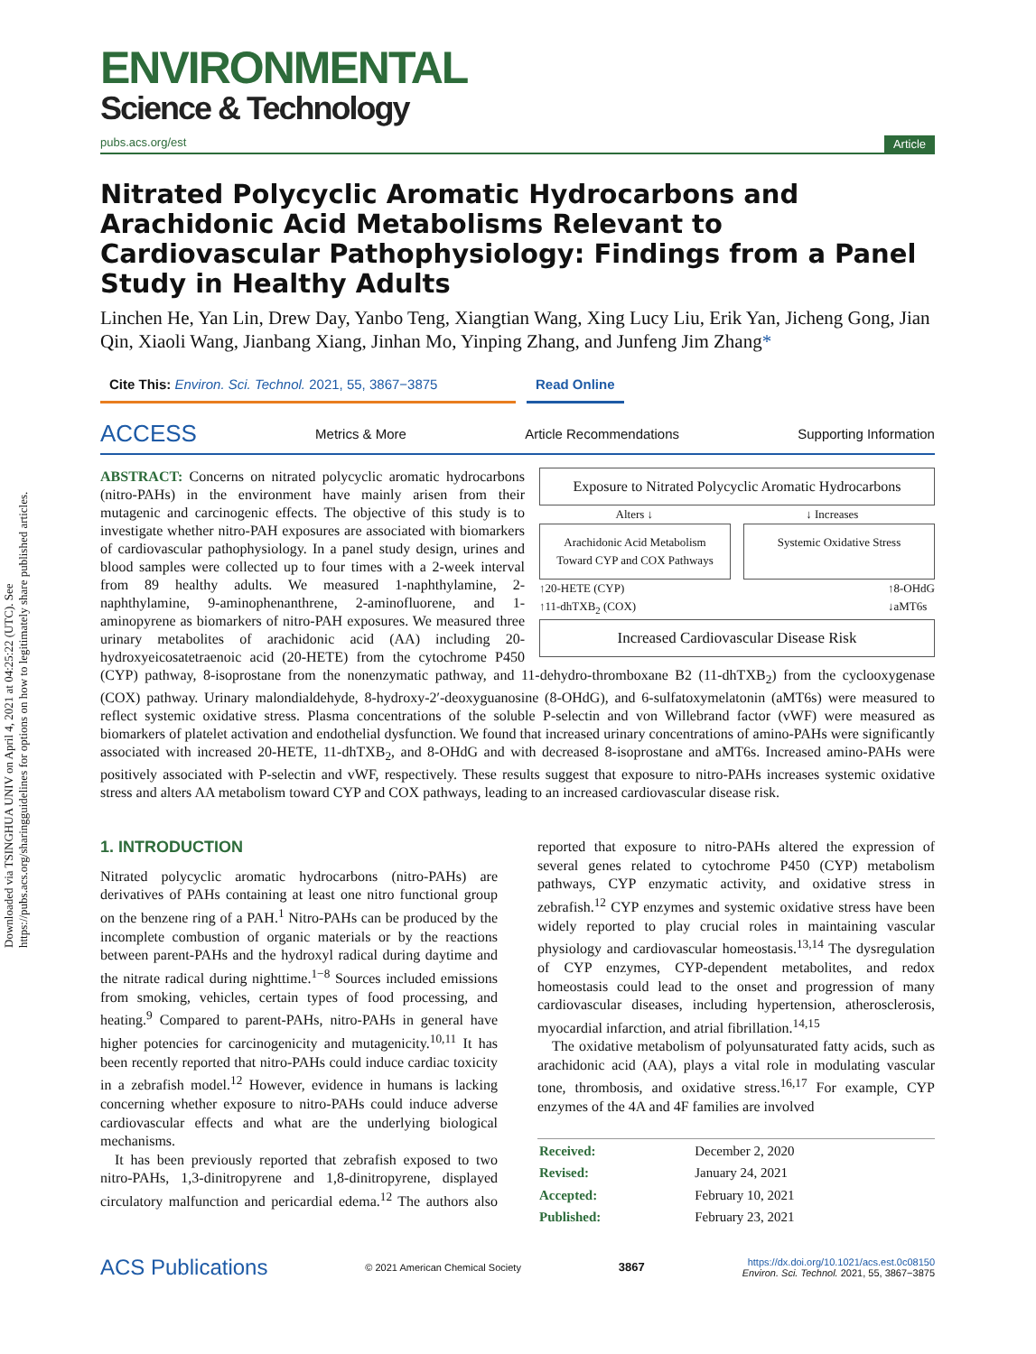Downloaded via TSINGHUA UNIV on April 4, 2021 at 04:25:22 (UTC). See https://pubs.acs.org/sharingguidelines for options on how to legitimately share published articles.
ENVIRONMENTAL
Science & Technology
pubs.acs.org/est Article
Nitrated Polycyclic Aromatic Hydrocarbons and Arachidonic Acid Metabolisms Relevant to Cardiovascular Pathophysiology: Findings from a Panel Study in Healthy Adults
Linchen He, Yan Lin, Drew Day, Yanbo Teng, Xiangtian Wang, Xing Lucy Liu, Erik Yan, Jicheng Gong, Jian Qin, Xiaoli Wang, Jianbang Xiang, Jinhan Mo, Yinping Zhang, and Junfeng Jim Zhang*
Cite This: Environ. Sci. Technol. 2021, 55, 3867−3875
Read Online
ACCESS Metrics & More Article Recommendations Supporting Information
Exposure to Nitrated Polycyclic Aromatic Hydrocarbons
Alters ↓ ↓ Increases
Arachidonic Acid Metabolism Toward CYP and COX Pathways
Systemic Oxidative Stress
↑20-HETE (CYP)
↑11-dhTXB<sub>2</sub> (COX) ↑8-OHdG
↓aMT6s
Increased Cardiovascular Disease Risk
ABSTRACT: Concerns on nitrated polycyclic aromatic hydrocarbons (nitro-PAHs) in the environment have mainly arisen from their mutagenic and carcinogenic effects. The objective of this study is to investigate whether nitro-PAH exposures are associated with biomarkers of cardiovascular pathophysiology. In a panel study design, urines and blood samples were collected up to four times with a 2-week interval from 89 healthy adults. We measured 1-naphthylamine, 2-naphthylamine, 9-aminophenanthrene, 2-aminofluorene, and 1-aminopyrene as biomarkers of nitro-PAH exposures. We measured three urinary metabolites of arachidonic acid (AA) including 20-hydroxyeicosatetraenoic acid (20-HETE) from the cytochrome P450 (CYP) pathway, 8-isoprostane from the nonenzymatic pathway, and 11-dehydro-thromboxane B2 (11-dhTXB<sub>2</sub>) from the cyclooxygenase (COX) pathway. Urinary malondialdehyde, 8-hydroxy-2′-deoxyguanosine (8-OHdG), and 6-sulfatoxymelatonin (aMT6s) were measured to reflect systemic oxidative stress. Plasma concentrations of the soluble P-selectin and von Willebrand factor (vWF) were measured as biomarkers of platelet activation and endothelial dysfunction. We found that increased urinary concentrations of amino-PAHs were significantly associated with increased 20-HETE, 11-dhTXB<sub>2</sub>, and 8-OHdG and with decreased 8-isoprostane and aMT6s. Increased amino-PAHs were positively associated with P-selectin and vWF, respectively. These results suggest that exposure to nitro-PAHs increases systemic oxidative stress and alters AA metabolism toward CYP and COX pathways, leading to an increased cardiovascular disease risk.
1. INTRODUCTION
Nitrated polycyclic aromatic hydrocarbons (nitro-PAHs) are derivatives of PAHs containing at least one nitro functional group on the benzene ring of a PAH.<sup>1</sup> Nitro-PAHs can be produced by the incomplete combustion of organic materials or by the reactions between parent-PAHs and the hydroxyl radical during daytime and the nitrate radical during nighttime.<sup>1−8</sup> Sources included emissions from smoking, vehicles, certain types of food processing, and heating.<sup>9</sup> Compared to parent-PAHs, nitro-PAHs in general have higher potencies for carcinogenicity and mutagenicity.<sup>10,11</sup> It has been recently reported that nitro-PAHs could induce cardiac toxicity in a zebrafish model.<sup>12</sup> However, evidence in humans is lacking concerning whether exposure to nitro-PAHs could induce adverse cardiovascular effects and what are the underlying biological mechanisms.
It has been previously reported that zebrafish exposed to two nitro-PAHs, 1,3-dinitropyrene and 1,8-dinitropyrene, displayed circulatory malfunction and pericardial edema.<sup>12</sup> The authors also reported that exposure to nitro-PAHs altered the expression of several genes related to cytochrome P450 (CYP) metabolism pathways, CYP enzymatic activity, and oxidative stress in zebrafish.<sup>12</sup> CYP enzymes and systemic oxidative stress have been widely reported to play crucial roles in maintaining vascular physiology and cardiovascular homeostasis.<sup>13,14</sup> The dysregulation of CYP enzymes, CYP-dependent metabolites, and redox homeostasis could lead to the onset and progression of many cardiovascular diseases, including hypertension, atherosclerosis, myocardial infarction, and atrial fibrillation.<sup>14,15</sup>
The oxidative metabolism of polyunsaturated fatty acids, such as arachidonic acid (AA), plays a vital role in modulating vascular tone, thrombosis, and oxidative stress.<sup>16,17</sup> For example, CYP enzymes of the 4A and 4F families are involved
| Received: | December 2, 2020 |
| Revised: | January 24, 2021 |
| Accepted: | February 10, 2021 |
| Published: | February 23, 2021 |
ACS Publications © 2021 American Chemical Society 3867 https://dx.doi.org/10.1021/acs.est.0c08150
Environ. Sci. Technol. 2021, 55, 3867−3875